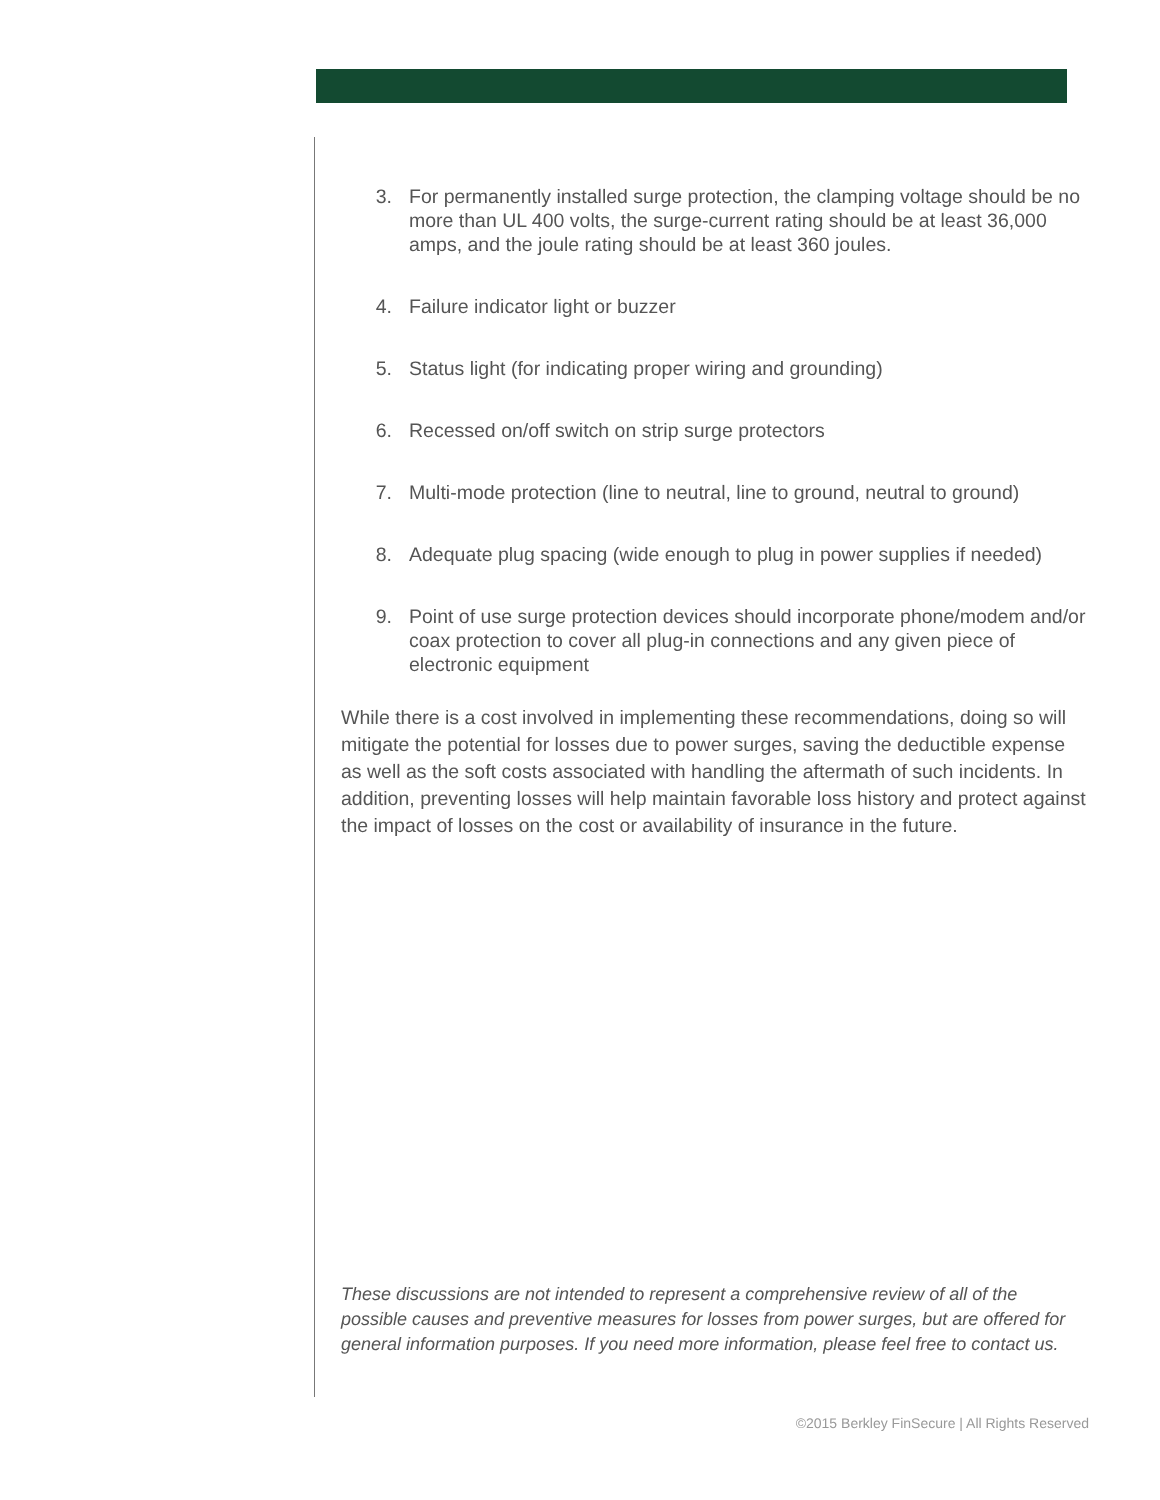3. For permanently installed surge protection, the clamping voltage should be no more than UL 400 volts, the surge-current rating should be at least 36,000 amps, and the joule rating should be at least 360 joules.
4. Failure indicator light or buzzer
5. Status light (for indicating proper wiring and grounding)
6. Recessed on/off switch on strip surge protectors
7. Multi-mode protection (line to neutral, line to ground, neutral to ground)
8. Adequate plug spacing (wide enough to plug in power supplies if needed)
9. Point of use surge protection devices should incorporate phone/modem and/or coax protection to cover all plug-in connections and any given piece of electronic equipment
While there is a cost involved in implementing these recommendations, doing so will mitigate the potential for losses due to power surges, saving the deductible expense as well as the soft costs associated with handling the aftermath of such incidents. In addition, preventing losses will help maintain favorable loss history and protect against the impact of losses on the cost or availability of insurance in the future.
These discussions are not intended to represent a comprehensive review of all of the possible causes and preventive measures for losses from power surges, but are offered for general information purposes. If you need more information, please feel free to contact us.
©2015 Berkley FinSecure | All Rights Reserved